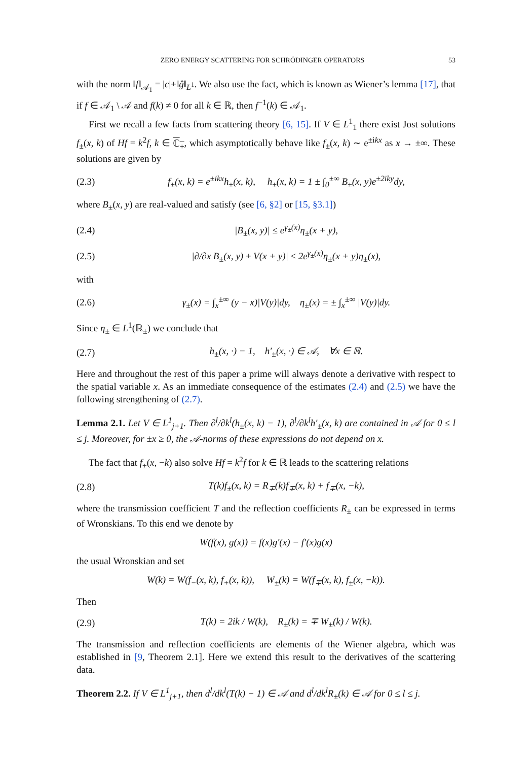ZERO ENERGY SCATTERING FOR SCHRÖDINGER OPERATORS 53
with the norm ‖f‖<sub>𝒜<sub>1</sub></sub> = |c|+‖ĝ‖<sub>L<sup>1</sup></sub>. We also use the fact, which is known as Wiener’s lemma [17], that if f ∈ 𝒜<sub>1</sub> \ 𝒜 and f(k) ≠ 0 for all k ∈ ℝ, then f<sup>−1</sup>(k) ∈ 𝒜<sub>1</sub>.
First we recall a few facts from scattering theory [6, 15]. If V ∈ L<sup>1</sup><sub>1</sub> there exist Jost solutions f<sub>±</sub>(x, k) of Hf = k<sup>2</sup>f, k ∈ ℂ<sub>+</sub>, which asymptotically behave like f<sub>±</sub>(x, k) ∼ e<sup>±ikx</sup> as x → ±∞. These solutions are given by
(2.3) f<sub>±</sub>(x, k) = e<sup>±ikx</sup>h<sub>±</sub>(x, k), h<sub>±</sub>(x, k) = 1 ± ∫<sub>0</sub><sup>±∞</sup> B<sub>±</sub>(x, y)e<sup>±2iky</sup>dy,
where B<sub>±</sub>(x, y) are real-valued and satisfy (see [6, §2] or [15, §3.1])
(2.4) |B<sub>±</sub>(x, y)| ≤ e<sup>γ<sub>±</sub>(x)</sup>η<sub>±</sub>(x + y),
(2.5) |∂/∂x B<sub>±</sub>(x, y) ± V(x + y)| ≤ 2e<sup>γ<sub>±</sub>(x)</sup>η<sub>±</sub>(x + y)η<sub>±</sub>(x),
with
(2.6) γ<sub>±</sub>(x) = ∫<sub>x</sub><sup>±∞</sup> (y − x)|V(y)|dy, η<sub>±</sub>(x) = ± ∫<sub>x</sub><sup>±∞</sup> |V(y)|dy.
Since η<sub>±</sub> ∈ L<sup>1</sup>(ℝ<sub>±</sub>) we conclude that
(2.7) h<sub>±</sub>(x, ·) − 1, h′<sub>±</sub>(x, ·) ∈ 𝒜, ∀x ∈ ℝ.
Here and throughout the rest of this paper a prime will always denote a derivative with respect to the spatial variable x. As an immediate consequence of the estimates (2.4) and (2.5) we have the following strengthening of (2.7).
Lemma 2.1. Let V ∈ L<sup>1</sup><sub>j+1</sub>. Then ∂<sup>l</sup>/∂k<sup>l</sup>(h<sub>±</sub>(x, k) − 1), ∂<sup>l</sup>/∂k<sup>l</sup>h′<sub>±</sub>(x, k) are contained in 𝒜 for 0 ≤ l ≤ j. Moreover, for ±x ≥ 0, the 𝒜-norms of these expressions do not depend on x.
The fact that f<sub>±</sub>(x, −k) also solve Hf = k<sup>2</sup>f for k ∈ ℝ leads to the scattering relations
(2.8) T(k)f<sub>±</sub>(x, k) = R<sub>∓</sub>(k)f<sub>∓</sub>(x, k) + f<sub>∓</sub>(x, −k),
where the transmission coefficient T and the reflection coefficients R<sub>±</sub> can be expressed in terms of Wronskians. To this end we denote by
W(f(x), g(x)) = f(x)g′(x) − f′(x)g(x)
the usual Wronskian and set
W(k) = W(f<sub>−</sub>(x, k), f<sub>+</sub>(x, k)), W<sub>±</sub>(k) = W(f<sub>∓</sub>(x, k), f<sub>±</sub>(x, −k)).
Then
(2.9) T(k) = 2ik / W(k), R<sub>±</sub>(k) = ∓ W<sub>±</sub>(k) / W(k).
The transmission and reflection coefficients are elements of the Wiener algebra, which was established in [9, Theorem 2.1]. Here we extend this result to the derivatives of the scattering data.
Theorem 2.2. If V ∈ L<sup>1</sup><sub>j+1</sub>, then d<sup>l</sup>/dk<sup>l</sup>(T(k) − 1) ∈ 𝒜 and d<sup>l</sup>/dk<sup>l</sup>R<sub>±</sub>(k) ∈ 𝒜 for 0 ≤ l ≤ j.